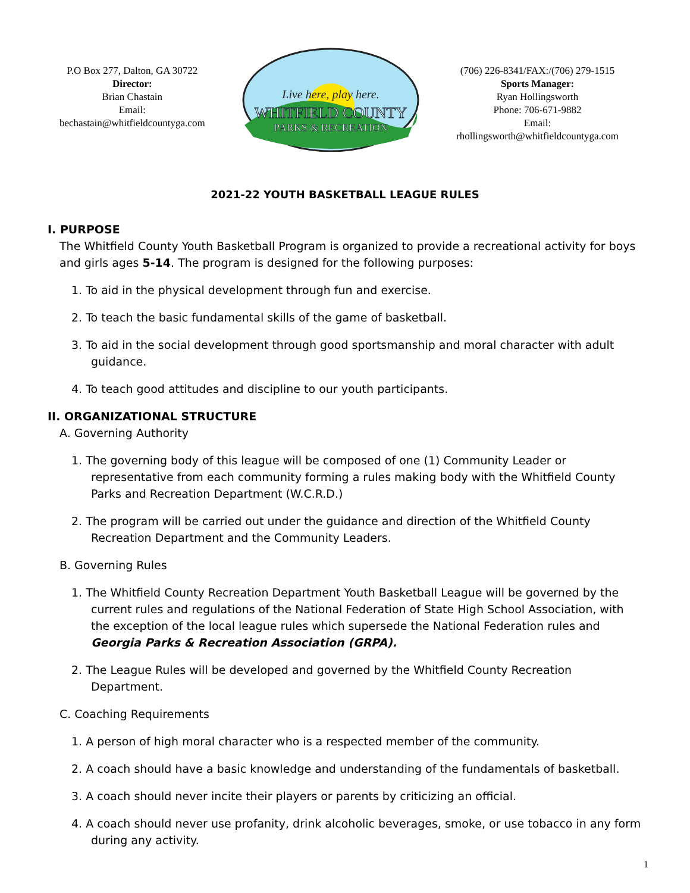P.O Box 277, Dalton, GA 30722
Director:
Brian Chastain
Email:
bechastain@whitfieldcountyga.com
Live here, play here.
WHITFIELD COUNTY
PARKS & RECREATION
(706) 226-8341/FAX:/(706) 279-1515
Sports Manager:
Ryan Hollingsworth
Phone: 706-671-9882
Email:
rhollingsworth@whitfieldcountyga.com
2021-22 YOUTH BASKETBALL LEAGUE RULES
I. PURPOSE
The Whitfield County Youth Basketball Program is organized to provide a recreational activity for boys and girls ages 5-14. The program is designed for the following purposes:
1. To aid in the physical development through fun and exercise.
2. To teach the basic fundamental skills of the game of basketball.
3. To aid in the social development through good sportsmanship and moral character with adult guidance.
4. To teach good attitudes and discipline to our youth participants.
II. ORGANIZATIONAL STRUCTURE
A. Governing Authority
1. The governing body of this league will be composed of one (1) Community Leader or representative from each community forming a rules making body with the Whitfield County Parks and Recreation Department (W.C.R.D.)
2. The program will be carried out under the guidance and direction of the Whitfield County Recreation Department and the Community Leaders.
B. Governing Rules
1. The Whitfield County Recreation Department Youth Basketball League will be governed by the current rules and regulations of the National Federation of State High School Association, with the exception of the local league rules which supersede the National Federation rules and Georgia Parks & Recreation Association (GRPA).
2. The League Rules will be developed and governed by the Whitfield County Recreation Department.
C. Coaching Requirements
1. A person of high moral character who is a respected member of the community.
2. A coach should have a basic knowledge and understanding of the fundamentals of basketball.
3. A coach should never incite their players or parents by criticizing an official.
4. A coach should never use profanity, drink alcoholic beverages, smoke, or use tobacco in any form during any activity.
1